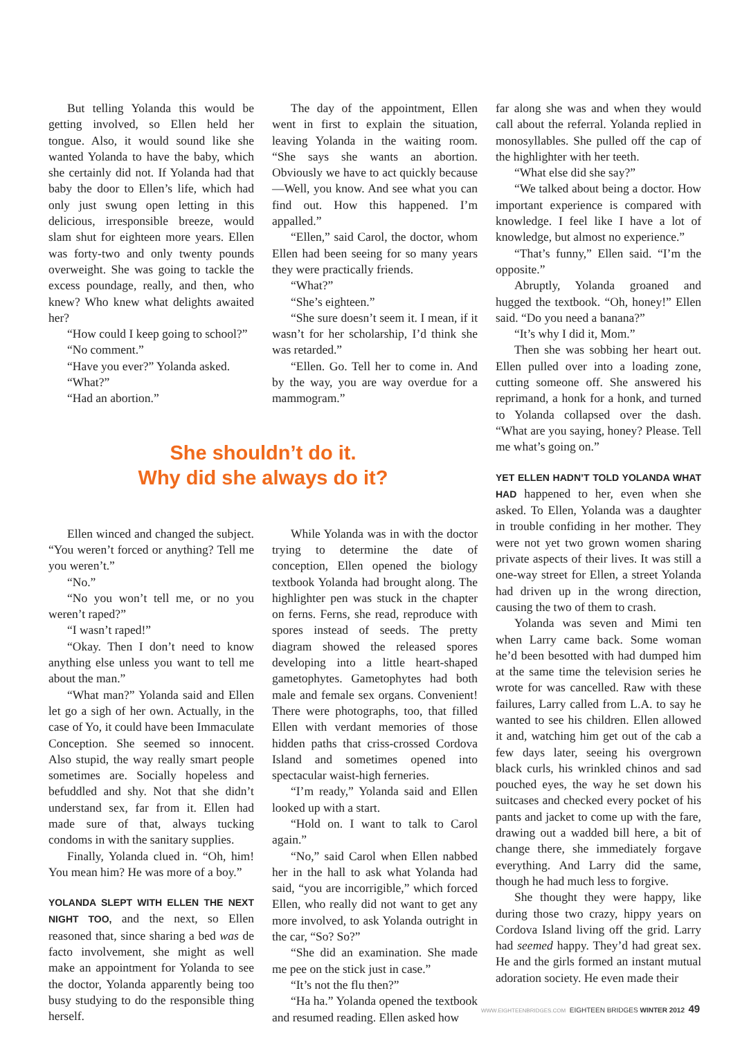But telling Yolanda this would be getting involved, so Ellen held her tongue. Also, it would sound like she wanted Yolanda to have the baby, which she certainly did not. If Yolanda had that baby the door to Ellen’s life, which had only just swung open letting in this delicious, irresponsible breeze, would slam shut for eighteen more years. Ellen was forty-two and only twenty pounds overweight. She was going to tackle the excess poundage, really, and then, who knew? Who knew what delights awaited her?
“How could I keep going to school?”
“No comment.”
“Have you ever?” Yolanda asked.
“What?”
“Had an abortion.”
The day of the appointment, Ellen went in first to explain the situation, leaving Yolanda in the waiting room. “She says she wants an abortion. Obviously we have to act quickly because—Well, you know. And see what you can find out. How this happened. I’m appalled.”
“Ellen,” said Carol, the doctor, whom Ellen had been seeing for so many years they were practically friends.
“What?”
“She’s eighteen.”
“She sure doesn’t seem it. I mean, if it wasn’t for her scholarship, I’d think she was retarded.”
“Ellen. Go. Tell her to come in. And by the way, you are way overdue for a mammogram.”
far along she was and when they would call about the referral. Yolanda replied in monosyllables. She pulled off the cap of the highlighter with her teeth.
“What else did she say?”
“We talked about being a doctor. How important experience is compared with knowledge. I feel like I have a lot of knowledge, but almost no experience.”
“That’s funny,” Ellen said. “I’m the opposite.”
Abruptly, Yolanda groaned and hugged the textbook. “Oh, honey!” Ellen said. “Do you need a banana?”
“It’s why I did it, Mom.”
Then she was sobbing her heart out. Ellen pulled over into a loading zone, cutting someone off. She answered his reprimand, a honk for a honk, and turned to Yolanda collapsed over the dash. “What are you saying, honey? Please. Tell me what’s going on.”
YET ELLEN HADN’T TOLD YOLANDA WHAT HAD happened to her, even when she asked. To Ellen, Yolanda was a daughter in trouble confiding in her mother. They were not yet two grown women sharing private aspects of their lives. It was still a one-way street for Ellen, a street Yolanda had driven up in the wrong direction, causing the two of them to crash.
Yolanda was seven and Mimi ten when Larry came back. Some woman he’d been besotted with had dumped him at the same time the television series he wrote for was cancelled. Raw with these failures, Larry called from L.A. to say he wanted to see his children. Ellen allowed it and, watching him get out of the cab a few days later, seeing his overgrown black curls, his wrinkled chinos and sad pouched eyes, the way he set down his suitcases and checked every pocket of his pants and jacket to come up with the fare, drawing out a wadded bill here, a bit of change there, she immediately forgave everything. And Larry did the same, though he had much less to forgive.
She thought they were happy, like during those two crazy, hippy years on Cordova Island living off the grid. Larry had seemed happy. They’d had great sex. He and the girls formed an instant mutual adoration society. He even made their
She shouldn’t do it.
Why did she always do it?
Ellen winced and changed the subject. “You weren’t forced or anything? Tell me you weren’t.”
“No.”
“No you won’t tell me, or no you weren’t raped?”
“I wasn’t raped!”
“Okay. Then I don’t need to know anything else unless you want to tell me about the man.”
“What man?” Yolanda said and Ellen let go a sigh of her own. Actually, in the case of Yo, it could have been Immaculate Conception. She seemed so innocent. Also stupid, the way really smart people sometimes are. Socially hopeless and befuddled and shy. Not that she didn’t understand sex, far from it. Ellen had made sure of that, always tucking condoms in with the sanitary supplies.
Finally, Yolanda clued in. “Oh, him! You mean him? He was more of a boy.”
YOLANDA SLEPT WITH ELLEN THE NEXT NIGHT TOO, and the next, so Ellen reasoned that, since sharing a bed was de facto involvement, she might as well make an appointment for Yolanda to see the doctor, Yolanda apparently being too busy studying to do the responsible thing herself.
While Yolanda was in with the doctor trying to determine the date of conception, Ellen opened the biology textbook Yolanda had brought along. The highlighter pen was stuck in the chapter on ferns. Ferns, she read, reproduce with spores instead of seeds. The pretty diagram showed the released spores developing into a little heart-shaped gametophytes. Gametophytes had both male and female sex organs. Convenient! There were photographs, too, that filled Ellen with verdant memories of those hidden paths that criss-crossed Cordova Island and sometimes opened into spectacular waist-high ferneries.
“I’m ready,” Yolanda said and Ellen looked up with a start.
“Hold on. I want to talk to Carol again.”
“No,” said Carol when Ellen nabbed her in the hall to ask what Yolanda had said, “you are incorrigible,” which forced Ellen, who really did not want to get any more involved, to ask Yolanda outright in the car, “So? So?”
“She did an examination. She made me pee on the stick just in case.”
“It’s not the flu then?”
“Ha ha.” Yolanda opened the textbook and resumed reading. Ellen asked how
WWW.EIGHTEENBRIDGES.COM EIGHTEEN BRIDGES WINTER 2012 49